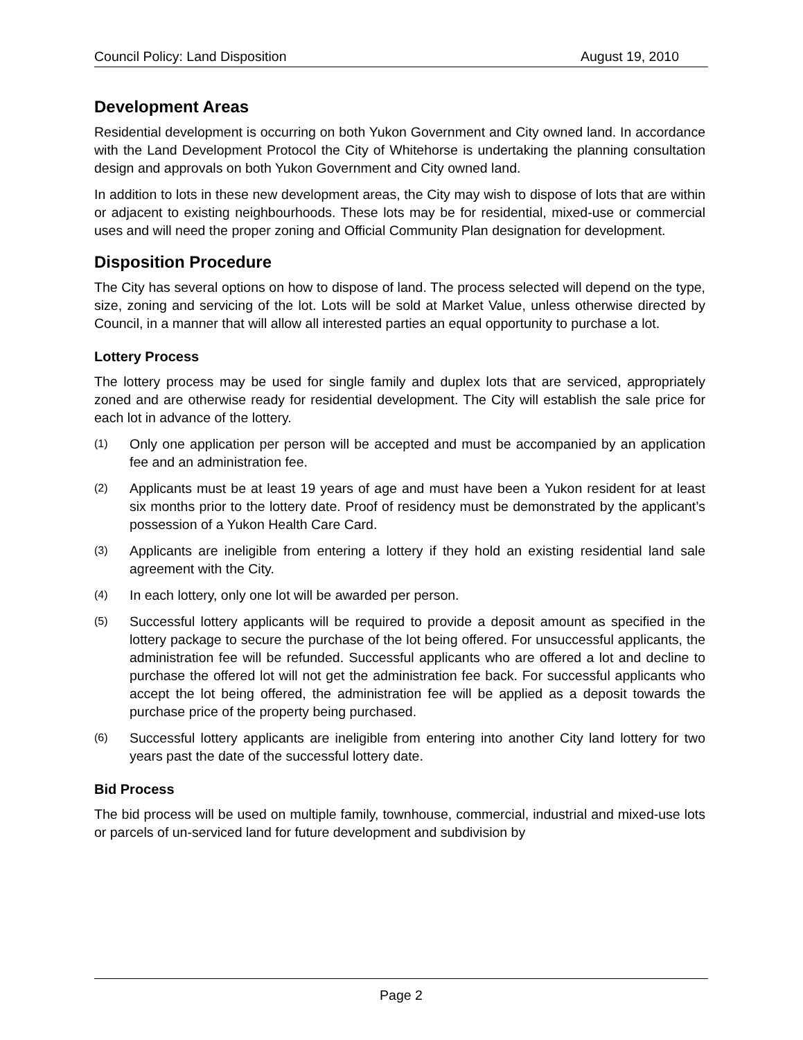Council Policy: Land Disposition August 19, 2010
Development Areas
Residential development is occurring on both Yukon Government and City owned land. In accordance with the Land Development Protocol the City of Whitehorse is undertaking the planning consultation design and approvals on both Yukon Government and City owned land.
In addition to lots in these new development areas, the City may wish to dispose of lots that are within or adjacent to existing neighbourhoods. These lots may be for residential, mixed-use or commercial uses and will need the proper zoning and Official Community Plan designation for development.
Disposition Procedure
The City has several options on how to dispose of land. The process selected will depend on the type, size, zoning and servicing of the lot. Lots will be sold at Market Value, unless otherwise directed by Council, in a manner that will allow all interested parties an equal opportunity to purchase a lot.
Lottery Process
The lottery process may be used for single family and duplex lots that are serviced, appropriately zoned and are otherwise ready for residential development. The City will establish the sale price for each lot in advance of the lottery.
(1) Only one application per person will be accepted and must be accompanied by an application fee and an administration fee.
(2) Applicants must be at least 19 years of age and must have been a Yukon resident for at least six months prior to the lottery date. Proof of residency must be demonstrated by the applicant’s possession of a Yukon Health Care Card.
(3) Applicants are ineligible from entering a lottery if they hold an existing residential land sale agreement with the City.
(4) In each lottery, only one lot will be awarded per person.
(5) Successful lottery applicants will be required to provide a deposit amount as specified in the lottery package to secure the purchase of the lot being offered. For unsuccessful applicants, the administration fee will be refunded. Successful applicants who are offered a lot and decline to purchase the offered lot will not get the administration fee back. For successful applicants who accept the lot being offered, the administration fee will be applied as a deposit towards the purchase price of the property being purchased.
(6) Successful lottery applicants are ineligible from entering into another City land lottery for two years past the date of the successful lottery date.
Bid Process
The bid process will be used on multiple family, townhouse, commercial, industrial and mixed-use lots or parcels of un-serviced land for future development and subdivision by
Page 2